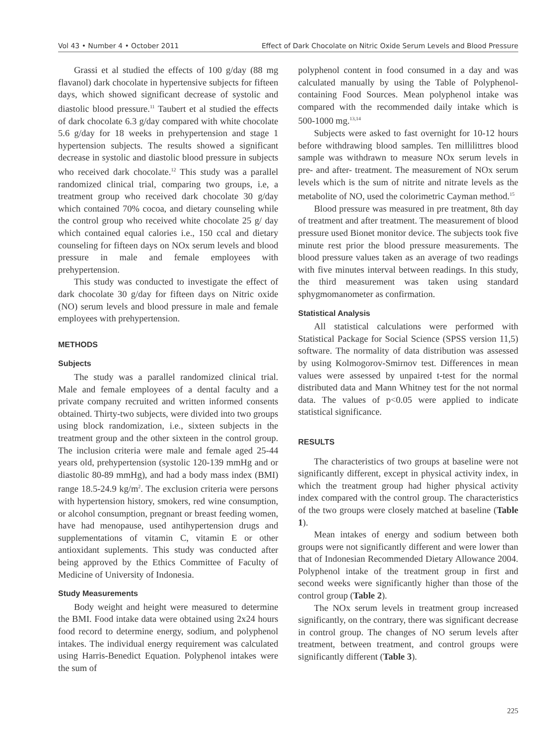Vol 43 • Number 4 • October 2011 Effect of Dark Chocolate on Nitric Oxide Serum Levels and Blood Pressure
Grassi et al studied the effects of 100 g/day (88 mg flavanol) dark chocolate in hypertensive subjects for fifteen days, which showed significant decrease of systolic and diastolic blood pressure.<sup>11</sup> Taubert et al studied the effects of dark chocolate 6.3 g/day compared with white chocolate 5.6 g/day for 18 weeks in prehypertension and stage 1 hypertension subjects. The results showed a significant decrease in systolic and diastolic blood pressure in subjects who received dark chocolate.<sup>12</sup> This study was a parallel randomized clinical trial, comparing two groups, i.e, a treatment group who received dark chocolate 30 g/day which contained 70% cocoa, and dietary counseling while the control group who received white chocolate 25 g/ day which contained equal calories i.e., 150 ccal and dietary counseling for fifteen days on NOx serum levels and blood pressure in male and female employees with prehypertension.
This study was conducted to investigate the effect of dark chocolate 30 g/day for fifteen days on Nitric oxide (NO) serum levels and blood pressure in male and female employees with prehypertension.
METHODS
Subjects
The study was a parallel randomized clinical trial. Male and female employees of a dental faculty and a private company recruited and written informed consents obtained. Thirty-two subjects, were divided into two groups using block randomization, i.e., sixteen subjects in the treatment group and the other sixteen in the control group. The inclusion criteria were male and female aged 25-44 years old, prehypertension (systolic 120-139 mmHg and or diastolic 80-89 mmHg), and had a body mass index (BMI) range 18.5-24.9 kg/m<sup>2</sup>. The exclusion criteria were persons with hypertension history, smokers, red wine consumption, or alcohol consumption, pregnant or breast feeding women, have had menopause, used antihypertension drugs and supplementations of vitamin C, vitamin E or other antioxidant suplements. This study was conducted after being approved by the Ethics Committee of Faculty of Medicine of University of Indonesia.
Study Measurements
Body weight and height were measured to determine the BMI. Food intake data were obtained using 2x24 hours food record to determine energy, sodium, and polyphenol intakes. The individual energy requirement was calculated using Harris-Benedict Equation. Polyphenol intakes were the sum of
polyphenol content in food consumed in a day and was calculated manually by using the Table of Polyphenol-containing Food Sources. Mean polyphenol intake was compared with the recommended daily intake which is 500-1000 mg.<sup>13,14</sup>
Subjects were asked to fast overnight for 10-12 hours before withdrawing blood samples. Ten millilittres blood sample was withdrawn to measure NOx serum levels in pre- and after- treatment. The measurement of NOx serum levels which is the sum of nitrite and nitrate levels as the metabolite of NO, used the colorimetric Cayman method.<sup>15</sup>
Blood pressure was measured in pre treatment, 8th day of treatment and after treatment. The measurement of blood pressure used Bionet monitor device. The subjects took five minute rest prior the blood pressure measurements. The blood pressure values taken as an average of two readings with five minutes interval between readings. In this study, the third measurement was taken using standard sphygmomanometer as confirmation.
Statistical Analysis
All statistical calculations were performed with Statistical Package for Social Science (SPSS version 11,5) software. The normality of data distribution was assessed by using Kolmogorov-Smirnov test. Differences in mean values were assessed by unpaired t-test for the normal distributed data and Mann Whitney test for the not normal data. The values of p<0.05 were applied to indicate statistical significance.
RESULTS
The characteristics of two groups at baseline were not significantly different, except in physical activity index, in which the treatment group had higher physical activity index compared with the control group. The characteristics of the two groups were closely matched at baseline (Table 1).
Mean intakes of energy and sodium between both groups were not significantly different and were lower than that of Indonesian Recommended Dietary Allowance 2004. Polyphenol intake of the treatment group in first and second weeks were significantly higher than those of the control group (Table 2).
The NOx serum levels in treatment group increased significantly, on the contrary, there was significant decrease in control group. The changes of NO serum levels after treatment, between treatment, and control groups were significantly different (Table 3).
225